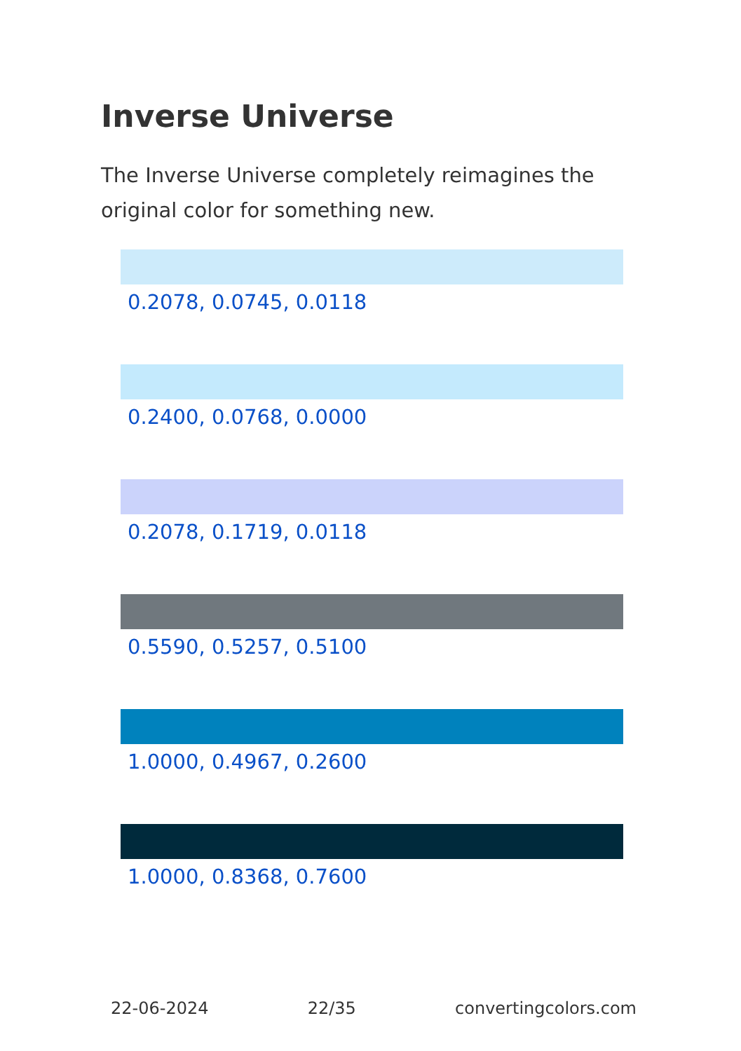Inverse Universe
The Inverse Universe completely reimagines the original color for something new.
0.2078, 0.0745, 0.0118
0.2400, 0.0768, 0.0000
0.2078, 0.1719, 0.0118
0.5590, 0.5257, 0.5100
1.0000, 0.4967, 0.2600
1.0000, 0.8368, 0.7600
22-06-2024 22/35 convertingcolors.com